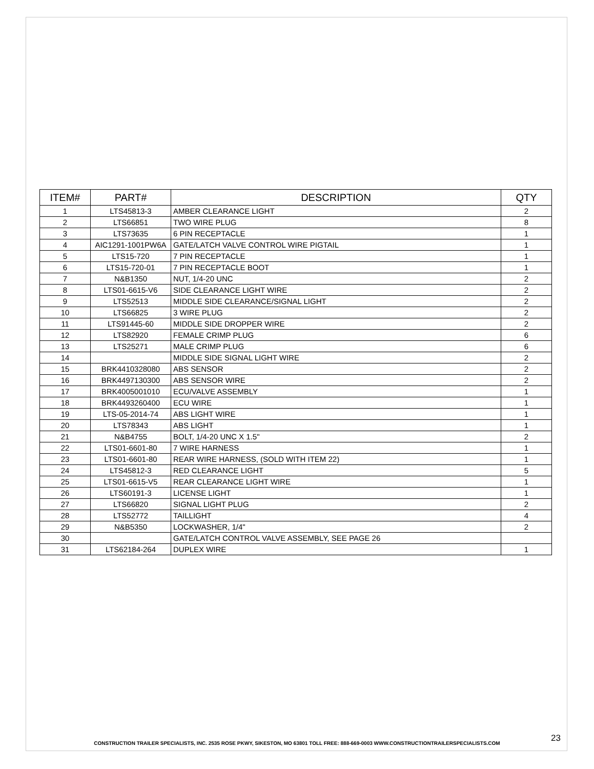| ITEM# | PART# | DESCRIPTION | QTY |
| --- | --- | --- | --- |
| 1 | LTS45813-3 | AMBER CLEARANCE LIGHT | 2 |
| 2 | LTS66851 | TWO WIRE PLUG | 8 |
| 3 | LTS73635 | 6 PIN RECEPTACLE | 1 |
| 4 | AIC1291-1001PW6A | GATE/LATCH VALVE CONTROL WIRE PIGTAIL | 1 |
| 5 | LTS15-720 | 7 PIN RECEPTACLE | 1 |
| 6 | LTS15-720-01 | 7 PIN RECEPTACLE BOOT | 1 |
| 7 | N&B1350 | NUT, 1/4-20 UNC | 2 |
| 8 | LTS01-6615-V6 | SIDE CLEARANCE LIGHT WIRE | 2 |
| 9 | LTS52513 | MIDDLE SIDE CLEARANCE/SIGNAL LIGHT | 2 |
| 10 | LTS66825 | 3 WIRE PLUG | 2 |
| 11 | LTS91445-60 | MIDDLE SIDE DROPPER WIRE | 2 |
| 12 | LTS82920 | FEMALE CRIMP PLUG | 6 |
| 13 | LTS25271 | MALE CRIMP PLUG | 6 |
| 14 | | MIDDLE SIDE SIGNAL LIGHT WIRE | 2 |
| 15 | BRK4410328080 | ABS SENSOR | 2 |
| 16 | BRK4497130300 | ABS SENSOR WIRE | 2 |
| 17 | BRK4005001010 | ECU/VALVE ASSEMBLY | 1 |
| 18 | BRK4493260400 | ECU WIRE | 1 |
| 19 | LTS-05-2014-74 | ABS LIGHT WIRE | 1 |
| 20 | LTS78343 | ABS LIGHT | 1 |
| 21 | N&B4755 | BOLT, 1/4-20 UNC X 1.5" | 2 |
| 22 | LTS01-6601-80 | 7 WIRE HARNESS | 1 |
| 23 | LTS01-6601-80 | REAR WIRE HARNESS, (SOLD WITH ITEM 22) | 1 |
| 24 | LTS45812-3 | RED CLEARANCE LIGHT | 5 |
| 25 | LTS01-6615-V5 | REAR CLEARANCE LIGHT WIRE | 1 |
| 26 | LTS60191-3 | LICENSE LIGHT | 1 |
| 27 | LTS66820 | SIGNAL LIGHT PLUG | 2 |
| 28 | LTS52772 | TAILLIGHT | 4 |
| 29 | N&B5350 | LOCKWASHER, 1/4" | 2 |
| 30 | | GATE/LATCH CONTROL VALVE ASSEMBLY, SEE PAGE 26 | |
| 31 | LTS62184-264 | DUPLEX WIRE | 1 |
23
CONSTRUCTION TRAILER SPECIALISTS, INC. 2535 ROSE PKWY, SIKESTON, MO 63801 TOLL FREE: 888-669-0003 WWW.CONSTRUCTIONTRAILERSPECIALISTS.COM